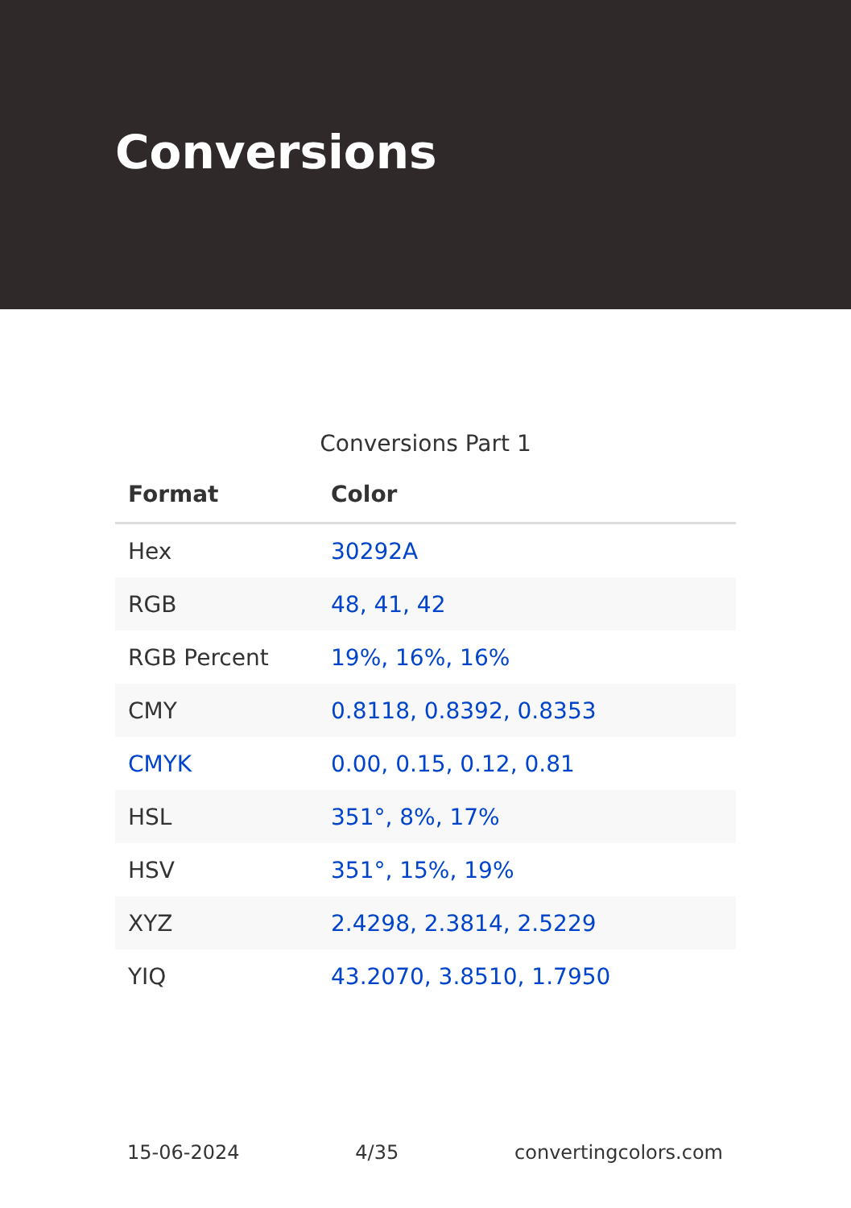Conversions
Conversions Part 1
| Format | Color |
| --- | --- |
| Hex | 30292A |
| RGB | 48, 41, 42 |
| RGB Percent | 19%, 16%, 16% |
| CMY | 0.8118, 0.8392, 0.8353 |
| CMYK | 0.00, 0.15, 0.12, 0.81 |
| HSL | 351°, 8%, 17% |
| HSV | 351°, 15%, 19% |
| XYZ | 2.4298, 2.3814, 2.5229 |
| YIQ | 43.2070, 3.8510, 1.7950 |
15-06-2024 4/35 convertingcolors.com